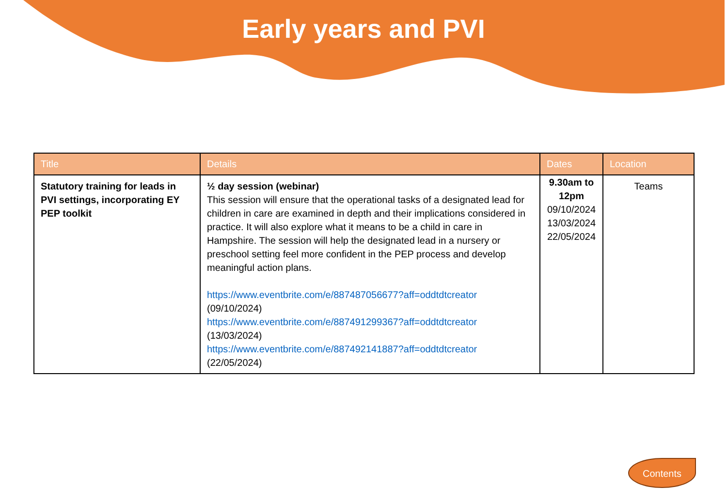Early years and PVI
| Title | Details | Dates | Location |
| --- | --- | --- | --- |
| Statutory training for leads in PVI settings, incorporating EY PEP toolkit | ½ day session (webinar) This session will ensure that the operational tasks of a designated lead for children in care are examined in depth and their implications considered in practice. It will also explore what it means to be a child in care in Hampshire. The session will help the designated lead in a nursery or preschool setting feel more confident in the PEP process and develop meaningful action plans. https://www.eventbrite.com/e/887487056677?aff=oddtdtcreator (09/10/2024) https://www.eventbrite.com/e/887491299367?aff=oddtdtcreator (13/03/2024) https://www.eventbrite.com/e/887492141887?aff=oddtdtcreator (22/05/2024) | 9.30am to 12pm 09/10/2024 13/03/2024 22/05/2024 | Teams |
Contents